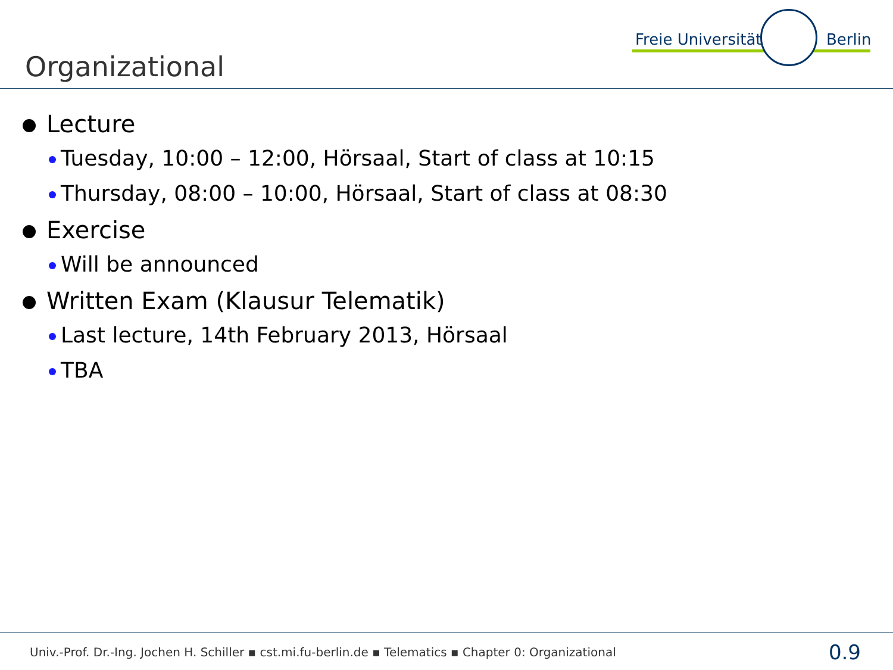Organizational
Freie Universität Berlin
Lecture
Tuesday, 10:00 – 12:00, Hörsaal, Start of class at 10:15
Thursday, 08:00 – 10:00, Hörsaal, Start of class at 08:30
Exercise
Will be announced
Written Exam (Klausur Telematik)
Last lecture, 14th February 2013, Hörsaal
TBA
Univ.-Prof. Dr.-Ing. Jochen H. Schiller ▪ cst.mi.fu-berlin.de ▪ Telematics ▪ Chapter 0: Organizational 0.9